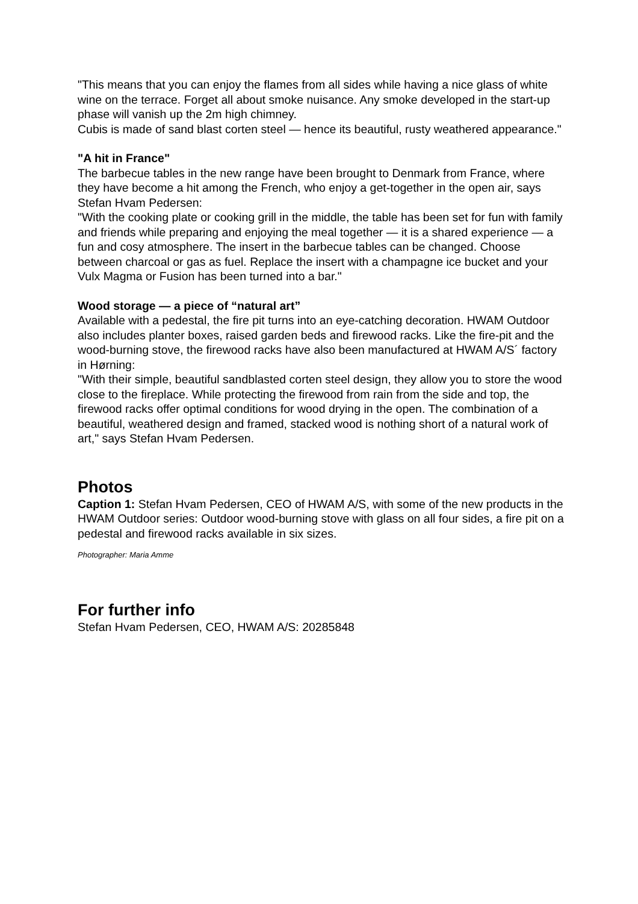"This means that you can enjoy the flames from all sides while having a nice glass of white wine on the terrace. Forget all about smoke nuisance. Any smoke developed in the start-up phase will vanish up the 2m high chimney.
Cubis is made of sand blast corten steel — hence its beautiful, rusty weathered appearance."
"A hit in France"
The barbecue tables in the new range have been brought to Denmark from France, where they have become a hit among the French, who enjoy a get-together in the open air, says Stefan Hvam Pedersen:
"With the cooking plate or cooking grill in the middle, the table has been set for fun with family and friends while preparing and enjoying the meal together — it is a shared experience — a fun and cosy atmosphere. The insert in the barbecue tables can be changed. Choose between charcoal or gas as fuel. Replace the insert with a champagne ice bucket and your Vulx Magma or Fusion has been turned into a bar."
Wood storage — a piece of “natural art”
Available with a pedestal, the fire pit turns into an eye-catching decoration. HWAM Outdoor also includes planter boxes, raised garden beds and firewood racks. Like the fire-pit and the wood-burning stove, the firewood racks have also been manufactured at HWAM A/S´ factory in Hørning:
"With their simple, beautiful sandblasted corten steel design, they allow you to store the wood close to the fireplace. While protecting the firewood from rain from the side and top, the firewood racks offer optimal conditions for wood drying in the open. The combination of a beautiful, weathered design and framed, stacked wood is nothing short of a natural work of art," says Stefan Hvam Pedersen.
Photos
Caption 1: Stefan Hvam Pedersen, CEO of HWAM A/S, with some of the new products in the HWAM Outdoor series: Outdoor wood-burning stove with glass on all four sides, a fire pit on a pedestal and firewood racks available in six sizes.
Photographer: Maria Amme
For further info
Stefan Hvam Pedersen, CEO, HWAM A/S: 20285848